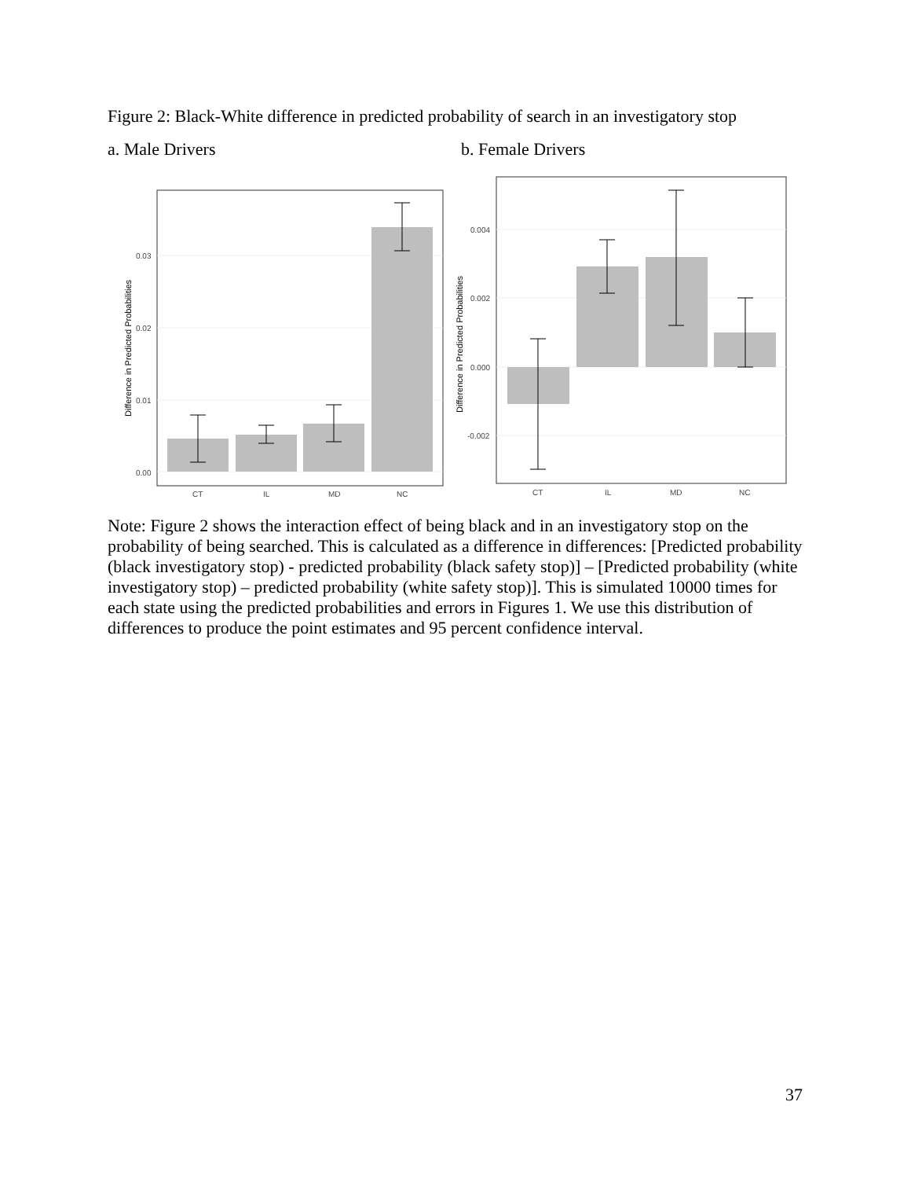Figure 2: Black-White difference in predicted probability of search in an investigatory stop
a. Male Drivers b. Female Drivers
0.00
0.01
0.02
0.03
CT
IL
MD
NC
Difference in Predicted Probabilities
0.004
0.002
0.000
-0.002
CT
IL
MD
NC
Difference in Predicted Probabilities
Note: Figure 2 shows the interaction effect of being black and in an investigatory stop on the probability of being searched. This is calculated as a difference in differences: [Predicted probability (black investigatory stop) - predicted probability (black safety stop)] – [Predicted probability (white investigatory stop) – predicted probability (white safety stop)]. This is simulated 10000 times for each state using the predicted probabilities and errors in Figures 1. We use this distribution of differences to produce the point estimates and 95 percent confidence interval.
37